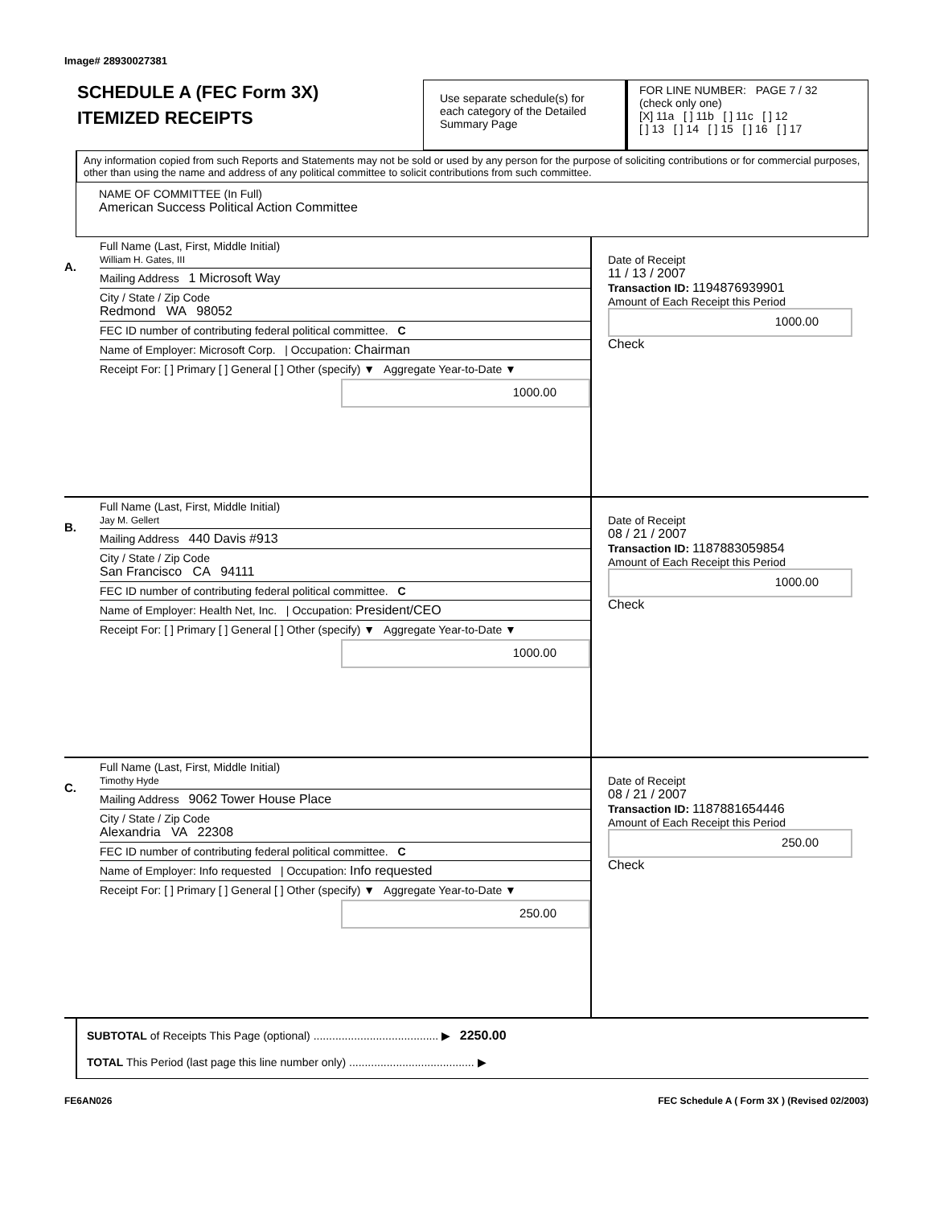Image# 28930027381
SCHEDULE A (FEC Form 3X)
ITEMIZED RECEIPTS
Use separate schedule(s) for each category of the Detailed Summary Page
FOR LINE NUMBER: PAGE 7 / 32
(check only one)
[X] 11a [ ] 11b [ ] 11c [ ] 12
[ ] 13 [ ] 14 [ ] 15 [ ] 16 [ ] 17
Any information copied from such Reports and Statements may not be sold or used by any person for the purpose of soliciting contributions or for commercial purposes, other than using the name and address of any political committee to solicit contributions from such committee.
NAME OF COMMITTEE (In Full)
American Success Political Action Committee
A.
Full Name (Last, First, Middle Initial)
William H. Gates, III
Mailing Address 1 Microsoft Way
City / State / Zip Code
Redmond WA 98052
FEC ID number of contributing federal political committee. C
Name of Employer: Microsoft Corp. | Occupation: Chairman
Receipt For: [ ] Primary [ ] General [ ] Other (specify) ▼ Aggregate Year-to-Date ▼
1000.00
Date of Receipt
11 / 13 / 2007
Transaction ID: 1194876939901
Amount of Each Receipt this Period
1000.00
Check
B.
Full Name (Last, First, Middle Initial)
Jay M. Gellert
Mailing Address 440 Davis #913
City / State / Zip Code
San Francisco CA 94111
FEC ID number of contributing federal political committee. C
Name of Employer: Health Net, Inc. | Occupation: President/CEO
Receipt For: [ ] Primary [ ] General [ ] Other (specify) ▼ Aggregate Year-to-Date ▼
1000.00
Date of Receipt
08 / 21 / 2007
Transaction ID: 1187883059854
Amount of Each Receipt this Period
1000.00
Check
C.
Full Name (Last, First, Middle Initial)
Timothy Hyde
Mailing Address 9062 Tower House Place
City / State / Zip Code
Alexandria VA 22308
FEC ID number of contributing federal political committee. C
Name of Employer: Info requested | Occupation: Info requested
Receipt For: [ ] Primary [ ] General [ ] Other (specify) ▼ Aggregate Year-to-Date ▼
250.00
Date of Receipt
08 / 21 / 2007
Transaction ID: 1187881654446
Amount of Each Receipt this Period
250.00
Check
SUBTOTAL of Receipts This Page (optional) ........................................ ▶ 2250.00
TOTAL This Period (last page this line number only) ........................................ ▶
FE6AN026 FEC Schedule A ( Form 3X ) (Revised 02/2003)